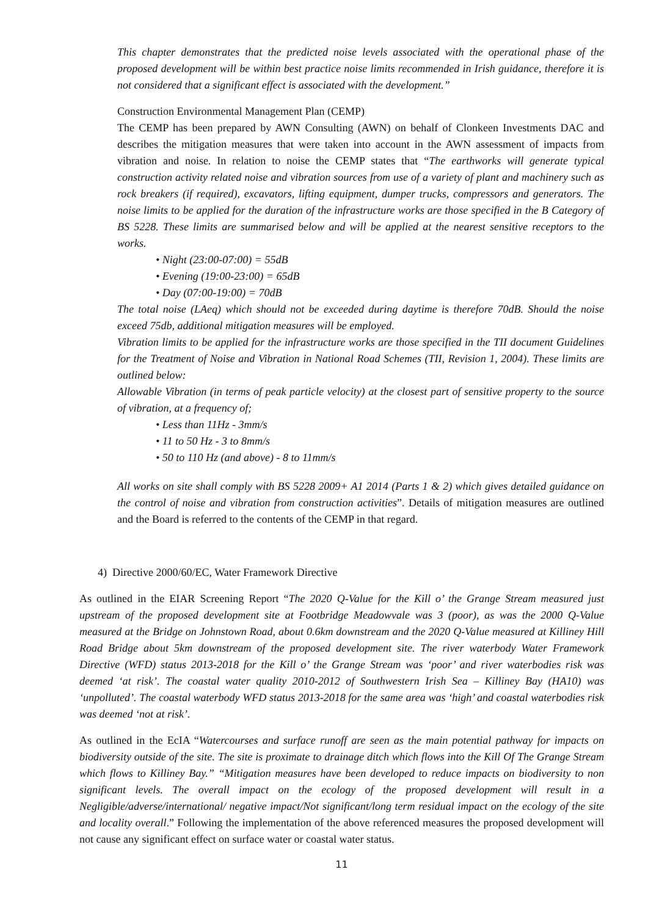This chapter demonstrates that the predicted noise levels associated with the operational phase of the proposed development will be within best practice noise limits recommended in Irish guidance, therefore it is not considered that a significant effect is associated with the development.”
Construction Environmental Management Plan (CEMP)
The CEMP has been prepared by AWN Consulting (AWN) on behalf of Clonkeen Investments DAC and describes the mitigation measures that were taken into account in the AWN assessment of impacts from vibration and noise. In relation to noise the CEMP states that “The earthworks will generate typical construction activity related noise and vibration sources from use of a variety of plant and machinery such as rock breakers (if required), excavators, lifting equipment, dumper trucks, compressors and generators. The noise limits to be applied for the duration of the infrastructure works are those specified in the B Category of BS 5228. These limits are summarised below and will be applied at the nearest sensitive receptors to the works.
• Night (23:00-07:00) = 55dB
• Evening (19:00-23:00) = 65dB
• Day (07:00-19:00) = 70dB
The total noise (LAeq) which should not be exceeded during daytime is therefore 70dB. Should the noise exceed 75db, additional mitigation measures will be employed.
Vibration limits to be applied for the infrastructure works are those specified in the TII document Guidelines for the Treatment of Noise and Vibration in National Road Schemes (TII, Revision 1, 2004). These limits are outlined below:
Allowable Vibration (in terms of peak particle velocity) at the closest part of sensitive property to the source of vibration, at a frequency of;
• Less than 11Hz - 3mm/s
• 11 to 50 Hz - 3 to 8mm/s
• 50 to 110 Hz (and above) - 8 to 11mm/s
All works on site shall comply with BS 5228 2009+ A1 2014 (Parts 1 & 2) which gives detailed guidance on the control of noise and vibration from construction activities”. Details of mitigation measures are outlined and the Board is referred to the contents of the CEMP in that regard.
4) Directive 2000/60/EC, Water Framework Directive
As outlined in the EIAR Screening Report “The 2020 Q-Value for the Kill o’ the Grange Stream measured just upstream of the proposed development site at Footbridge Meadowvale was 3 (poor), as was the 2000 Q-Value measured at the Bridge on Johnstown Road, about 0.6km downstream and the 2020 Q-Value measured at Killiney Hill Road Bridge about 5km downstream of the proposed development site. The river waterbody Water Framework Directive (WFD) status 2013-2018 for the Kill o’ the Grange Stream was ‘poor’ and river waterbodies risk was deemed ‘at risk’. The coastal water quality 2010-2012 of Southwestern Irish Sea – Killiney Bay (HA10) was ‘unpolluted’. The coastal waterbody WFD status 2013-2018 for the same area was ‘high’ and coastal waterbodies risk was deemed ‘not at risk’.
As outlined in the EcIA “Watercourses and surface runoff are seen as the main potential pathway for impacts on biodiversity outside of the site. The site is proximate to drainage ditch which flows into the Kill Of The Grange Stream which flows to Killiney Bay.” “Mitigation measures have been developed to reduce impacts on biodiversity to non significant levels. The overall impact on the ecology of the proposed development will result in a Negligible/adverse/international/ negative impact/Not significant/long term residual impact on the ecology of the site and locality overall.” Following the implementation of the above referenced measures the proposed development will not cause any significant effect on surface water or coastal water status.
11